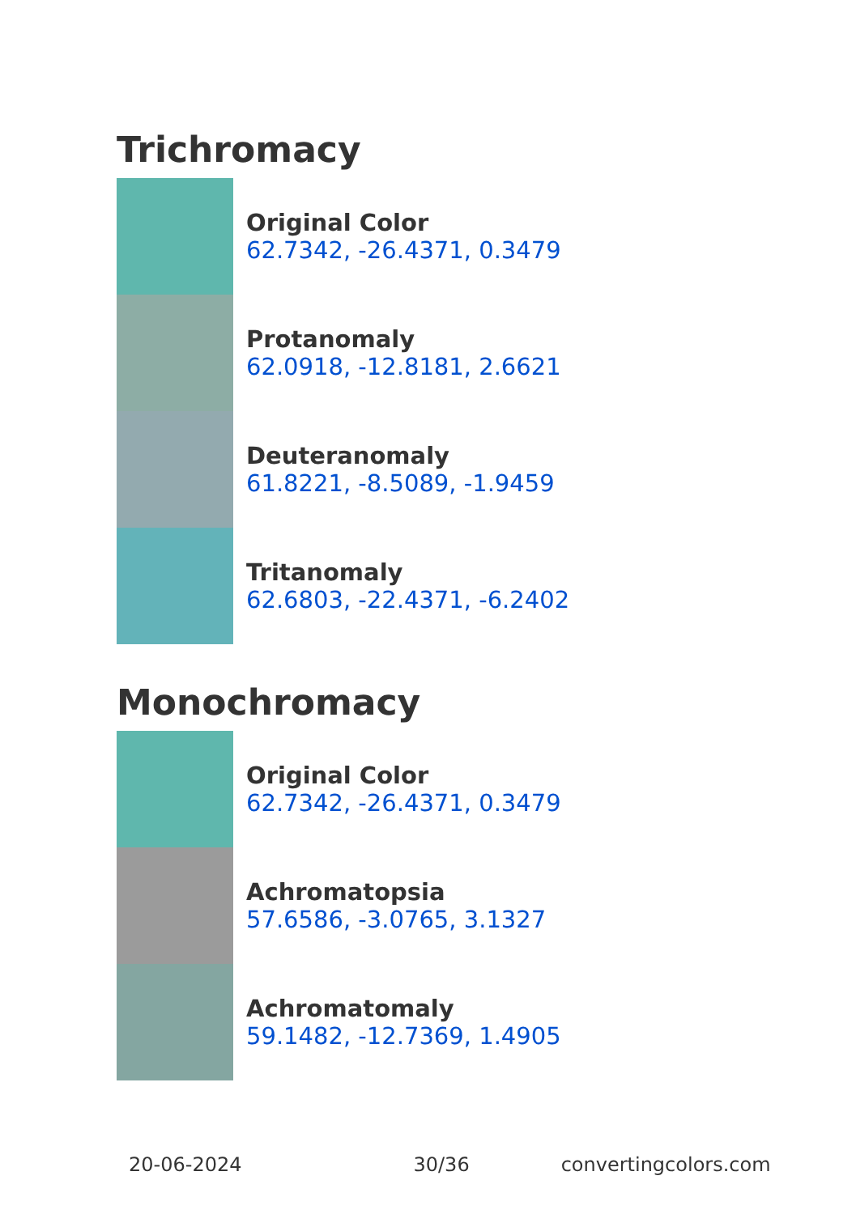Trichromacy
Original Color
62.7342, -26.4371, 0.3479
Protanomaly
62.0918, -12.8181, 2.6621
Deuteranomaly
61.8221, -8.5089, -1.9459
Tritanomaly
62.6803, -22.4371, -6.2402
Monochromacy
Original Color
62.7342, -26.4371, 0.3479
Achromatopsia
57.6586, -3.0765, 3.1327
Achromatomaly
59.1482, -12.7369, 1.4905
20-06-2024 30/36 convertingcolors.com